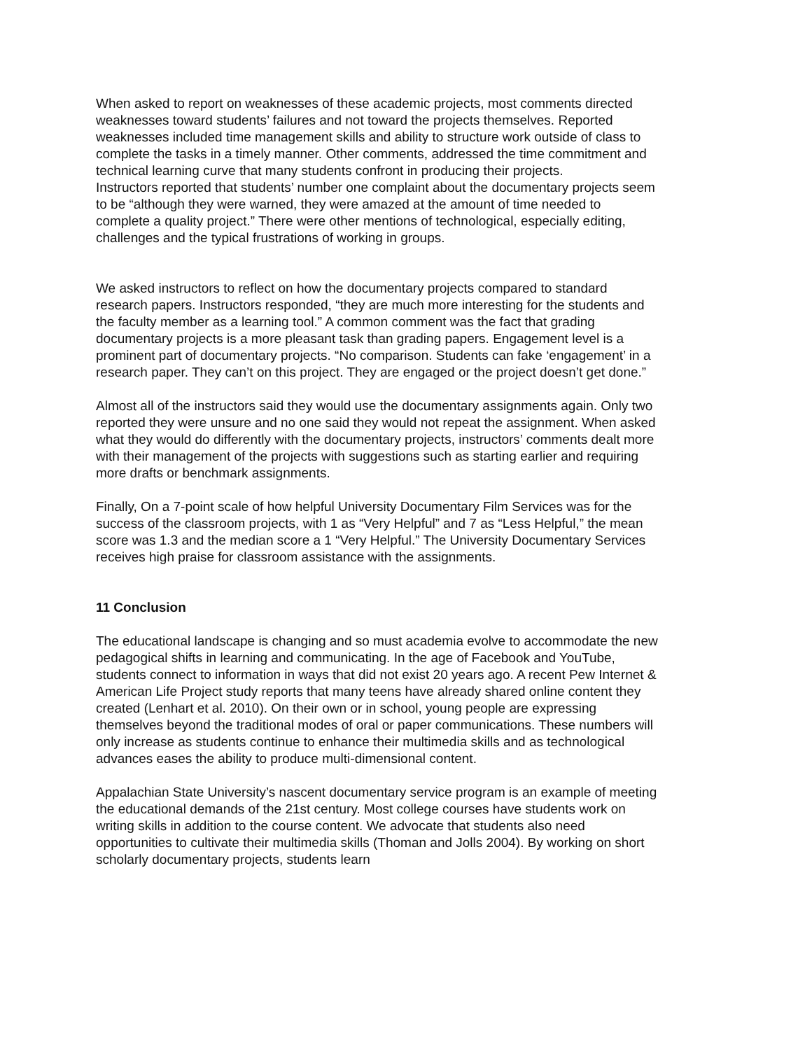When asked to report on weaknesses of these academic projects, most comments directed weaknesses toward students’ failures and not toward the projects themselves. Reported weaknesses included time management skills and ability to structure work outside of class to complete the tasks in a timely manner. Other comments, addressed the time commitment and technical learning curve that many students confront in producing their projects.
Instructors reported that students’ number one complaint about the documentary projects seem to be “although they were warned, they were amazed at the amount of time needed to complete a quality project.” There were other mentions of technological, especially editing, challenges and the typical frustrations of working in groups.
We asked instructors to reflect on how the documentary projects compared to standard research papers. Instructors responded, “they are much more interesting for the students and the faculty member as a learning tool.” A common comment was the fact that grading documentary projects is a more pleasant task than grading papers. Engagement level is a prominent part of documentary projects. “No comparison. Students can fake ‘engagement’ in a research paper. They can’t on this project. They are engaged or the project doesn’t get done.”
Almost all of the instructors said they would use the documentary assignments again. Only two reported they were unsure and no one said they would not repeat the assignment. When asked what they would do differently with the documentary projects, instructors’ comments dealt more with their management of the projects with suggestions such as starting earlier and requiring more drafts or benchmark assignments.
Finally, On a 7-point scale of how helpful University Documentary Film Services was for the success of the classroom projects, with 1 as “Very Helpful” and 7 as “Less Helpful,” the mean score was 1.3 and the median score a 1 “Very Helpful.” The University Documentary Services receives high praise for classroom assistance with the assignments.
11 Conclusion
The educational landscape is changing and so must academia evolve to accommodate the new pedagogical shifts in learning and communicating. In the age of Facebook and YouTube, students connect to information in ways that did not exist 20 years ago. A recent Pew Internet & American Life Project study reports that many teens have already shared online content they created (Lenhart et al. 2010). On their own or in school, young people are expressing themselves beyond the traditional modes of oral or paper communications. These numbers will only increase as students continue to enhance their multimedia skills and as technological advances eases the ability to produce multi-dimensional content.
Appalachian State University’s nascent documentary service program is an example of meeting the educational demands of the 21st century. Most college courses have students work on writing skills in addition to the course content. We advocate that students also need opportunities to cultivate their multimedia skills (Thoman and Jolls 2004). By working on short scholarly documentary projects, students learn